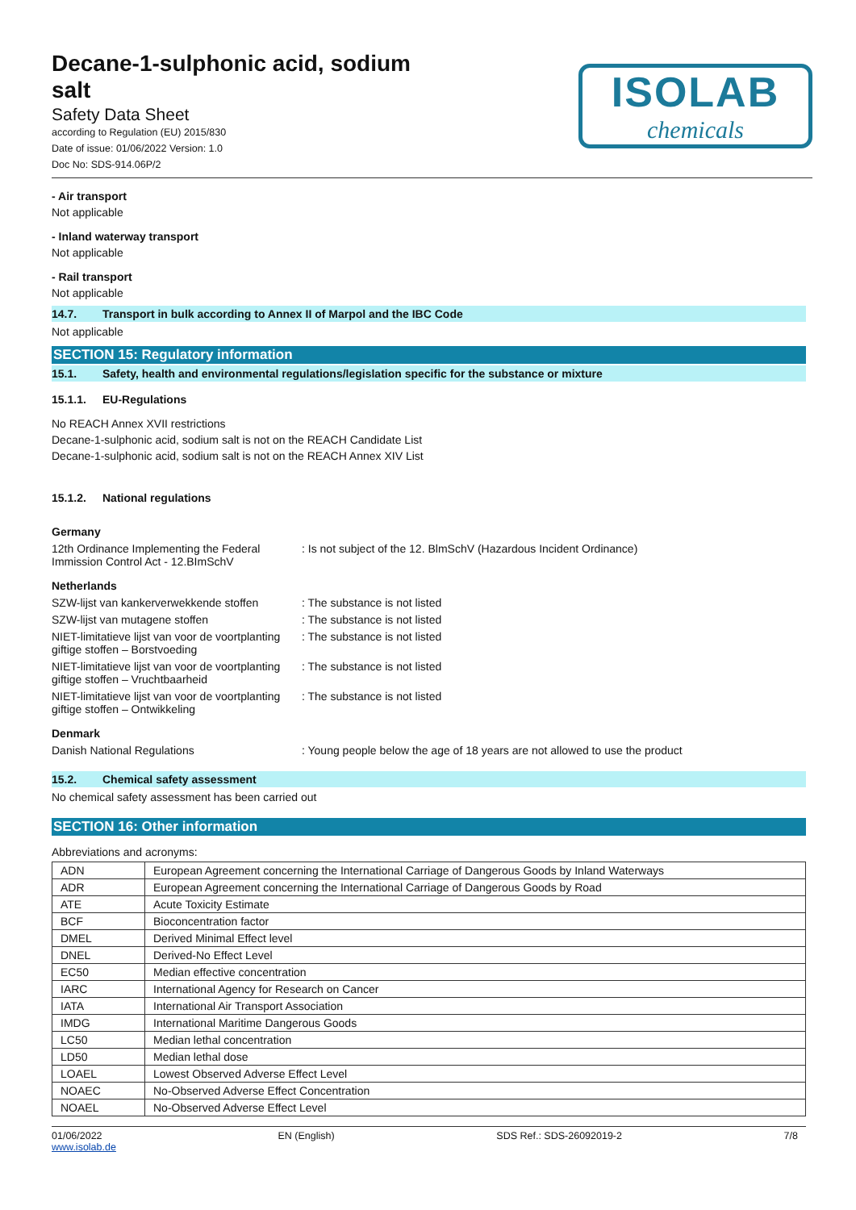Decane-1-sulphonic acid, sodium
salt
Safety Data Sheet
according to Regulation (EU) 2015/830
Date of issue: 01/06/2022 Version: 1.0
Doc No: SDS-914.06P/2
ISOLAB
chemicals
- Air transport
Not applicable
- Inland waterway transport
Not applicable
- Rail transport
Not applicable
14.7. Transport in bulk according to Annex II of Marpol and the IBC Code
Not applicable
SECTION 15: Regulatory information
15.1. Safety, health and environmental regulations/legislation specific for the substance or mixture
15.1.1. EU-Regulations
No REACH Annex XVII restrictions
Decane-1-sulphonic acid, sodium salt is not on the REACH Candidate List
Decane-1-sulphonic acid, sodium salt is not on the REACH Annex XIV List
15.1.2. National regulations
Germany
12th Ordinance Implementing the Federal Immission Control Act - 12.BImSchV: Is not subject of the 12. BlmSchV (Hazardous Incident Ordinance)
Netherlands
SZW-lijst van kankerverwekkende stoffen: The substance is not listed
SZW-lijst van mutagene stoffen: The substance is not listed
NIET-limitatieve lijst van voor de voortplanting giftige stoffen – Borstvoeding: The substance is not listed
NIET-limitatieve lijst van voor de voortplanting giftige stoffen – Vruchtbaarheid: The substance is not listed
NIET-limitatieve lijst van voor de voortplanting giftige stoffen – Ontwikkeling: The substance is not listed
Denmark
Danish National Regulations: Young people below the age of 18 years are not allowed to use the product
15.2. Chemical safety assessment
No chemical safety assessment has been carried out
SECTION 16: Other information
Abbreviations and acronyms:
| ADN | European Agreement concerning the International Carriage of Dangerous Goods by Inland Waterways |
| ADR | European Agreement concerning the International Carriage of Dangerous Goods by Road |
| ATE | Acute Toxicity Estimate |
| BCF | Bioconcentration factor |
| DMEL | Derived Minimal Effect level |
| DNEL | Derived-No Effect Level |
| EC50 | Median effective concentration |
| IARC | International Agency for Research on Cancer |
| IATA | International Air Transport Association |
| IMDG | International Maritime Dangerous Goods |
| LC50 | Median lethal concentration |
| LD50 | Median lethal dose |
| LOAEL | Lowest Observed Adverse Effect Level |
| NOAEC | No-Observed Adverse Effect Concentration |
| NOAEL | No-Observed Adverse Effect Level |
01/06/2022
www.isolab.de EN (English) SDS Ref.: SDS-26092019-2 7/8